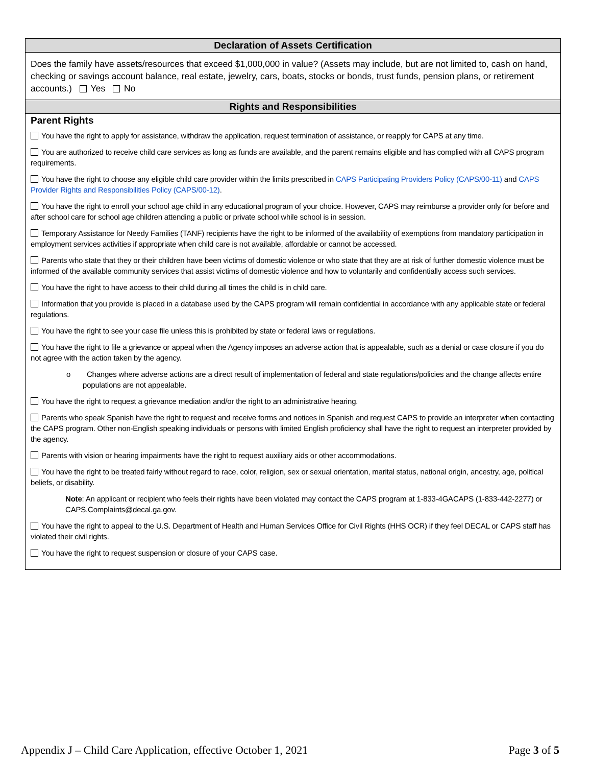Declaration of Assets Certification
Does the family have assets/resources that exceed $1,000,000 in value? (Assets may include, but are not limited to, cash on hand, checking or savings account balance, real estate, jewelry, cars, boats, stocks or bonds, trust funds, pension plans, or retirement accounts.) Yes No
Rights and Responsibilities
Parent Rights
You have the right to apply for assistance, withdraw the application, request termination of assistance, or reapply for CAPS at any time.
You are authorized to receive child care services as long as funds are available, and the parent remains eligible and has complied with all CAPS program requirements.
You have the right to choose any eligible child care provider within the limits prescribed in CAPS Participating Providers Policy (CAPS/00-11) and CAPS Provider Rights and Responsibilities Policy (CAPS/00-12).
You have the right to enroll your school age child in any educational program of your choice. However, CAPS may reimburse a provider only for before and after school care for school age children attending a public or private school while school is in session.
Temporary Assistance for Needy Families (TANF) recipients have the right to be informed of the availability of exemptions from mandatory participation in employment services activities if appropriate when child care is not available, affordable or cannot be accessed.
Parents who state that they or their children have been victims of domestic violence or who state that they are at risk of further domestic violence must be informed of the available community services that assist victims of domestic violence and how to voluntarily and confidentially access such services.
You have the right to have access to their child during all times the child is in child care.
Information that you provide is placed in a database used by the CAPS program will remain confidential in accordance with any applicable state or federal regulations.
You have the right to see your case file unless this is prohibited by state or federal laws or regulations.
You have the right to file a grievance or appeal when the Agency imposes an adverse action that is appealable, such as a denial or case closure if you do not agree with the action taken by the agency.
o Changes where adverse actions are a direct result of implementation of federal and state regulations/policies and the change affects entire populations are not appealable.
You have the right to request a grievance mediation and/or the right to an administrative hearing.
Parents who speak Spanish have the right to request and receive forms and notices in Spanish and request CAPS to provide an interpreter when contacting the CAPS program. Other non-English speaking individuals or persons with limited English proficiency shall have the right to request an interpreter provided by the agency.
Parents with vision or hearing impairments have the right to request auxiliary aids or other accommodations.
You have the right to be treated fairly without regard to race, color, religion, sex or sexual orientation, marital status, national origin, ancestry, age, political beliefs, or disability.
Note: An applicant or recipient who feels their rights have been violated may contact the CAPS program at 1-833-4GACAPS (1-833-442-2277) or CAPS.Complaints@decal.ga.gov.
You have the right to appeal to the U.S. Department of Health and Human Services Office for Civil Rights (HHS OCR) if they feel DECAL or CAPS staff has violated their civil rights.
You have the right to request suspension or closure of your CAPS case.
Appendix J – Child Care Application, effective October 1, 2021 Page 3 of 5